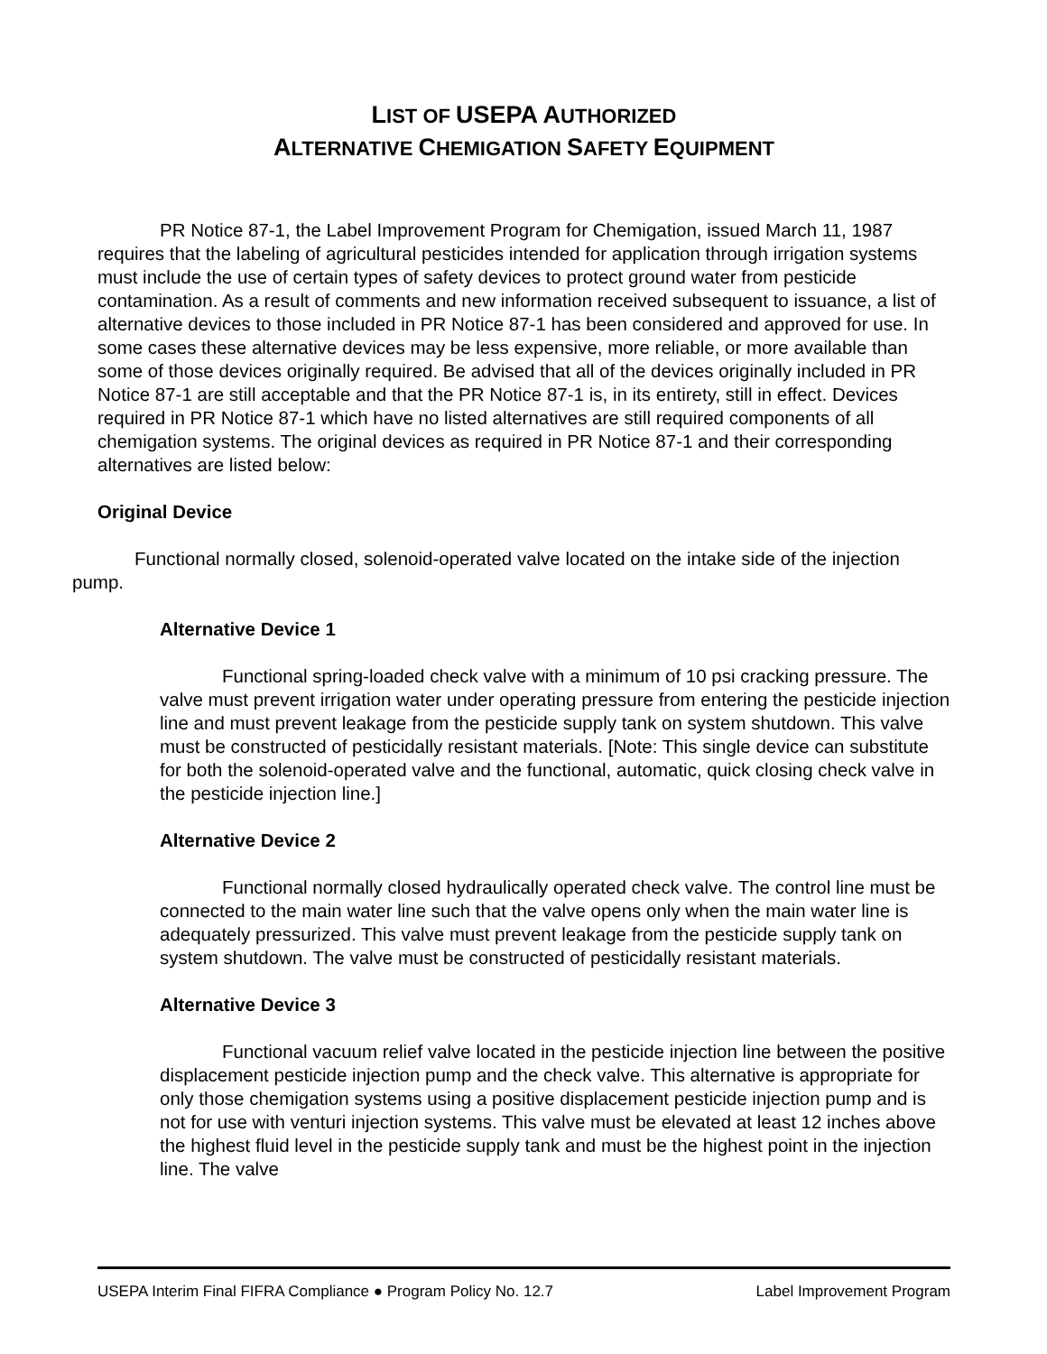LIST OF USEPA AUTHORIZED
ALTERNATIVE CHEMIGATION SAFETY EQUIPMENT
PR Notice 87-1, the Label Improvement Program for Chemigation, issued March 11, 1987 requires that the labeling of agricultural pesticides intended for application through irrigation systems must include the use of certain types of safety devices to protect ground water from pesticide contamination. As a result of comments and new information received subsequent to issuance, a list of alternative devices to those included in PR Notice 87-1 has been considered and approved for use. In some cases these alternative devices may be less expensive, more reliable, or more available than some of those devices originally required. Be advised that all of the devices originally included in PR Notice 87-1 are still acceptable and that the PR Notice 87-1 is, in its entirety, still in effect. Devices required in PR Notice 87-1 which have no listed alternatives are still required components of all chemigation systems. The original devices as required in PR Notice 87-1 and their corresponding alternatives are listed below:
Original Device
Functional normally closed, solenoid-operated valve located on the intake side of the injection pump.
Alternative Device 1
Functional spring-loaded check valve with a minimum of 10 psi cracking pressure. The valve must prevent irrigation water under operating pressure from entering the pesticide injection line and must prevent leakage from the pesticide supply tank on system shutdown. This valve must be constructed of pesticidally resistant materials. [Note: This single device can substitute for both the solenoid-operated valve and the functional, automatic, quick closing check valve in the pesticide injection line.]
Alternative Device 2
Functional normally closed hydraulically operated check valve. The control line must be connected to the main water line such that the valve opens only when the main water line is adequately pressurized. This valve must prevent leakage from the pesticide supply tank on system shutdown. The valve must be constructed of pesticidally resistant materials.
Alternative Device 3
Functional vacuum relief valve located in the pesticide injection line between the positive displacement pesticide injection pump and the check valve. This alternative is appropriate for only those chemigation systems using a positive displacement pesticide injection pump and is not for use with venturi injection systems. This valve must be elevated at least 12 inches above the highest fluid level in the pesticide supply tank and must be the highest point in the injection line. The valve
USEPA Interim Final FIFRA Compliance ● Program Policy No. 12.7 Label Improvement Program